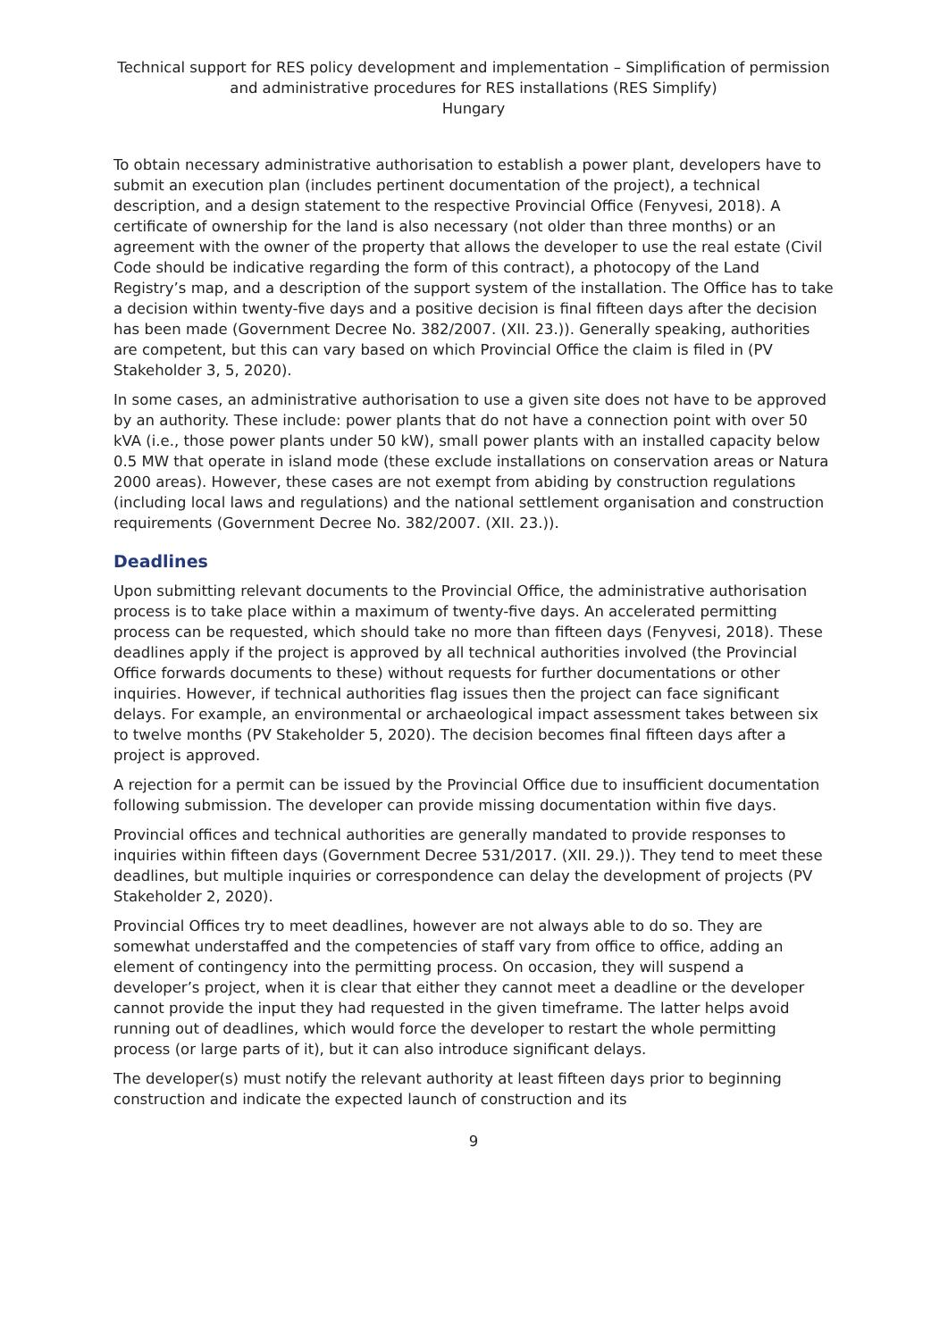Technical support for RES policy development and implementation – Simplification of permission and administrative procedures for RES installations (RES Simplify)
Hungary
To obtain necessary administrative authorisation to establish a power plant, developers have to submit an execution plan (includes pertinent documentation of the project), a technical description, and a design statement to the respective Provincial Office (Fenyvesi, 2018). A certificate of ownership for the land is also necessary (not older than three months) or an agreement with the owner of the property that allows the developer to use the real estate (Civil Code should be indicative regarding the form of this contract), a photocopy of the Land Registry’s map, and a description of the support system of the installation. The Office has to take a decision within twenty-five days and a positive decision is final fifteen days after the decision has been made (Government Decree No. 382/2007. (XII. 23.)). Generally speaking, authorities are competent, but this can vary based on which Provincial Office the claim is filed in (PV Stakeholder 3, 5, 2020).
In some cases, an administrative authorisation to use a given site does not have to be approved by an authority. These include: power plants that do not have a connection point with over 50 kVA (i.e., those power plants under 50 kW), small power plants with an installed capacity below 0.5 MW that operate in island mode (these exclude installations on conservation areas or Natura 2000 areas). However, these cases are not exempt from abiding by construction regulations (including local laws and regulations) and the national settlement organisation and construction requirements (Government Decree No. 382/2007. (XII. 23.)).
Deadlines
Upon submitting relevant documents to the Provincial Office, the administrative authorisation process is to take place within a maximum of twenty-five days. An accelerated permitting process can be requested, which should take no more than fifteen days (Fenyvesi, 2018). These deadlines apply if the project is approved by all technical authorities involved (the Provincial Office forwards documents to these) without requests for further documentations or other inquiries. However, if technical authorities flag issues then the project can face significant delays. For example, an environmental or archaeological impact assessment takes between six to twelve months (PV Stakeholder 5, 2020). The decision becomes final fifteen days after a project is approved.
A rejection for a permit can be issued by the Provincial Office due to insufficient documentation following submission. The developer can provide missing documentation within five days.
Provincial offices and technical authorities are generally mandated to provide responses to inquiries within fifteen days (Government Decree 531/2017. (XII. 29.)). They tend to meet these deadlines, but multiple inquiries or correspondence can delay the development of projects (PV Stakeholder 2, 2020).
Provincial Offices try to meet deadlines, however are not always able to do so. They are somewhat understaffed and the competencies of staff vary from office to office, adding an element of contingency into the permitting process. On occasion, they will suspend a developer’s project, when it is clear that either they cannot meet a deadline or the developer cannot provide the input they had requested in the given timeframe. The latter helps avoid running out of deadlines, which would force the developer to restart the whole permitting process (or large parts of it), but it can also introduce significant delays.
The developer(s) must notify the relevant authority at least fifteen days prior to beginning construction and indicate the expected launch of construction and its
9